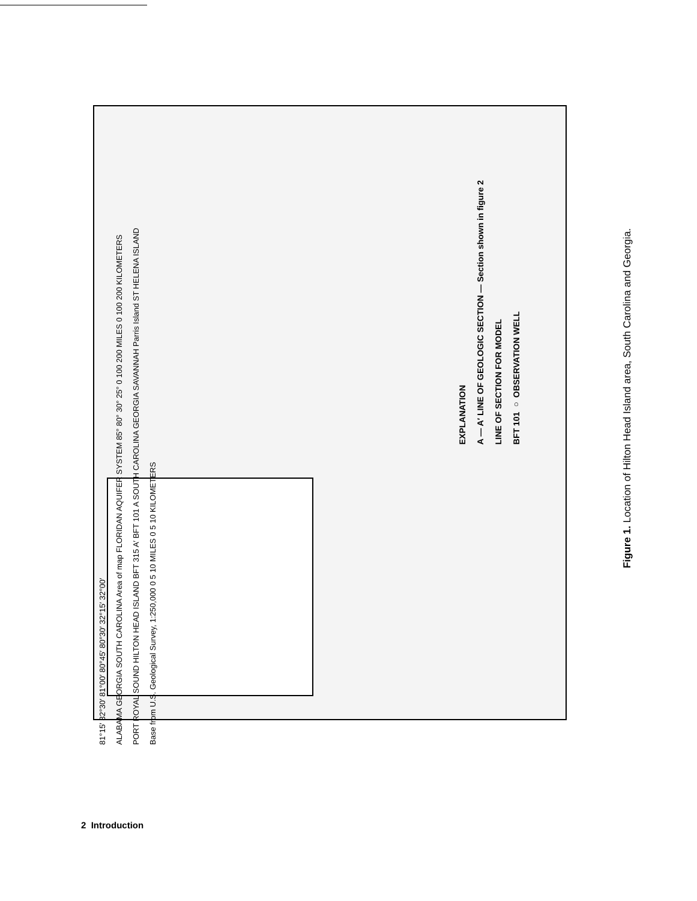EXPLANATION
A — A′ LINE OF GEOLOGIC SECTION — Section shown in figure 2
LINE OF SECTION FOR MODEL
BFT 101 ○ OBSERVATION WELL
81°15′ 32°30′ 81°00′ 80°45′ 80°30′ 32°15′ 32°00′
ALABAMA GEORGIA SOUTH CAROLINA Area of map FLORIDAN AQUIFER SYSTEM 85° 80° 30° 25° 0 100 200 MILES 0 100 200 KILOMETERS
PORT ROYAL SOUND HILTON HEAD ISLAND BFT 315 A′ BFT 101 A SOUTH CAROLINA GEORGIA SAVANNAH Parris Island ST HELENA ISLAND
Base from U.S. Geological Survey, 1:250,000 0 5 10 MILES 0 5 10 KILOMETERS
Figure 1. Location of Hilton Head Island area, South Carolina and Georgia.
2 Introduction